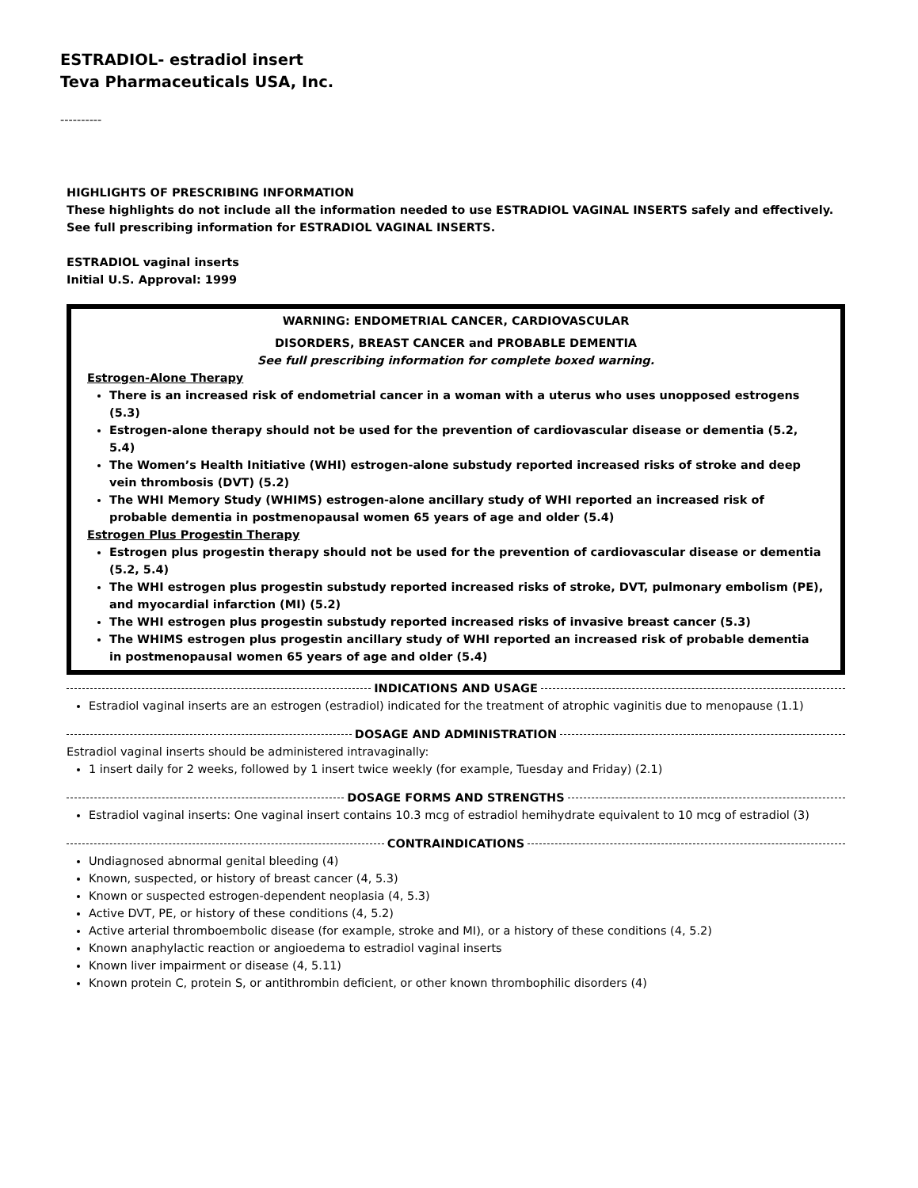ESTRADIOL- estradiol insert
Teva Pharmaceuticals USA, Inc.
----------
HIGHLIGHTS OF PRESCRIBING INFORMATION
These highlights do not include all the information needed to use ESTRADIOL VAGINAL INSERTS safely and effectively. See full prescribing information for ESTRADIOL VAGINAL INSERTS.
ESTRADIOL vaginal inserts
Initial U.S. Approval: 1999
WARNING: ENDOMETRIAL CANCER, CARDIOVASCULAR
DISORDERS, BREAST CANCER and PROBABLE DEMENTIA
See full prescribing information for complete boxed warning.
Estrogen-Alone Therapy
There is an increased risk of endometrial cancer in a woman with a uterus who uses unopposed estrogens (5.3)
Estrogen-alone therapy should not be used for the prevention of cardiovascular disease or dementia (5.2, 5.4)
The Women’s Health Initiative (WHI) estrogen-alone substudy reported increased risks of stroke and deep vein thrombosis (DVT) (5.2)
The WHI Memory Study (WHIMS) estrogen-alone ancillary study of WHI reported an increased risk of probable dementia in postmenopausal women 65 years of age and older (5.4)
Estrogen Plus Progestin Therapy
Estrogen plus progestin therapy should not be used for the prevention of cardiovascular disease or dementia (5.2, 5.4)
The WHI estrogen plus progestin substudy reported increased risks of stroke, DVT, pulmonary embolism (PE), and myocardial infarction (MI) (5.2)
The WHI estrogen plus progestin substudy reported increased risks of invasive breast cancer (5.3)
The WHIMS estrogen plus progestin ancillary study of WHI reported an increased risk of probable dementia in postmenopausal women 65 years of age and older (5.4)
INDICATIONS AND USAGE
Estradiol vaginal inserts are an estrogen (estradiol) indicated for the treatment of atrophic vaginitis due to menopause (1.1)
DOSAGE AND ADMINISTRATION
Estradiol vaginal inserts should be administered intravaginally:
1 insert daily for 2 weeks, followed by 1 insert twice weekly (for example, Tuesday and Friday) (2.1)
DOSAGE FORMS AND STRENGTHS
Estradiol vaginal inserts: One vaginal insert contains 10.3 mcg of estradiol hemihydrate equivalent to 10 mcg of estradiol (3)
CONTRAINDICATIONS
Undiagnosed abnormal genital bleeding (4)
Known, suspected, or history of breast cancer (4, 5.3)
Known or suspected estrogen-dependent neoplasia (4, 5.3)
Active DVT, PE, or history of these conditions (4, 5.2)
Active arterial thromboembolic disease (for example, stroke and MI), or a history of these conditions (4, 5.2)
Known anaphylactic reaction or angioedema to estradiol vaginal inserts
Known liver impairment or disease (4, 5.11)
Known protein C, protein S, or antithrombin deficient, or other known thrombophilic disorders (4)